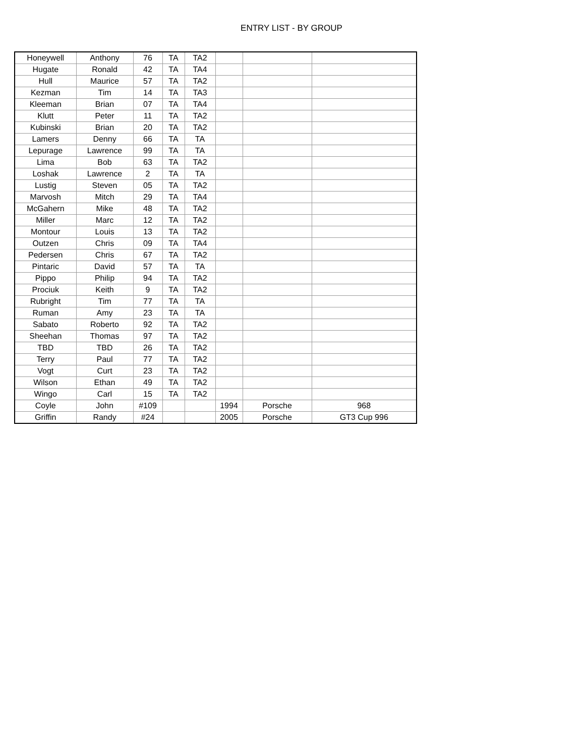ENTRY LIST - BY GROUP
| Honeywell | Anthony | 76 | TA | TA2 | | | |
| Hugate | Ronald | 42 | TA | TA4 | | | |
| Hull | Maurice | 57 | TA | TA2 | | | |
| Kezman | Tim | 14 | TA | TA3 | | | |
| Kleeman | Brian | 07 | TA | TA4 | | | |
| Klutt | Peter | 11 | TA | TA2 | | | |
| Kubinski | Brian | 20 | TA | TA2 | | | |
| Lamers | Denny | 66 | TA | TA | | | |
| Lepurage | Lawrence | 99 | TA | TA | | | |
| Lima | Bob | 63 | TA | TA2 | | | |
| Loshak | Lawrence | 2 | TA | TA | | | |
| Lustig | Steven | 05 | TA | TA2 | | | |
| Marvosh | Mitch | 29 | TA | TA4 | | | |
| McGahern | Mike | 48 | TA | TA2 | | | |
| Miller | Marc | 12 | TA | TA2 | | | |
| Montour | Louis | 13 | TA | TA2 | | | |
| Outzen | Chris | 09 | TA | TA4 | | | |
| Pedersen | Chris | 67 | TA | TA2 | | | |
| Pintaric | David | 57 | TA | TA | | | |
| Pippo | Philip | 94 | TA | TA2 | | | |
| Prociuk | Keith | 9 | TA | TA2 | | | |
| Rubright | Tim | 77 | TA | TA | | | |
| Ruman | Amy | 23 | TA | TA | | | |
| Sabato | Roberto | 92 | TA | TA2 | | | |
| Sheehan | Thomas | 97 | TA | TA2 | | | |
| TBD | TBD | 26 | TA | TA2 | | | |
| Terry | Paul | 77 | TA | TA2 | | | |
| Vogt | Curt | 23 | TA | TA2 | | | |
| Wilson | Ethan | 49 | TA | TA2 | | | |
| Wingo | Carl | 15 | TA | TA2 | | | |
| Coyle | John | #109 | | | 1994 | Porsche | 968 |
| Griffin | Randy | #24 | | | 2005 | Porsche | GT3 Cup 996 |